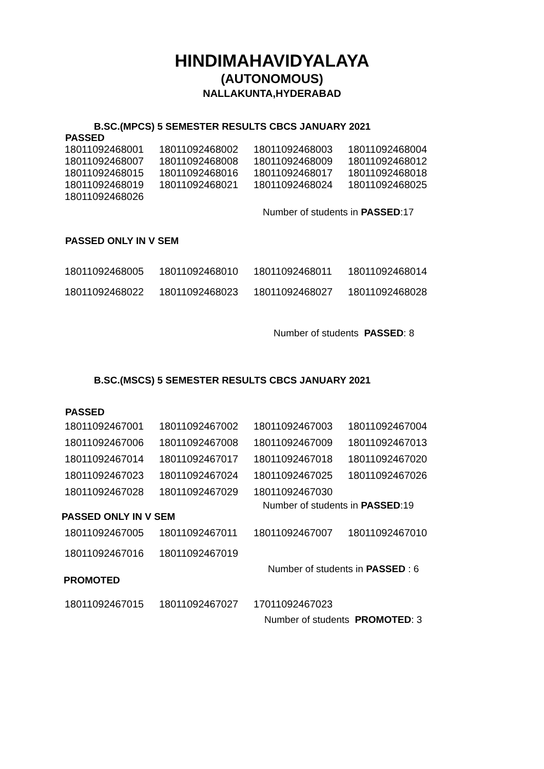HINDIMAHAVIDYALAYA
(AUTONOMOUS)
NALLAKUNTA,HYDERABAD
B.SC.(MPCS) 5 SEMESTER RESULTS CBCS JANUARY 2021
PASSED
| 18011092468001 | 18011092468002 | 18011092468003 | 18011092468004 |
| 18011092468007 | 18011092468008 | 18011092468009 | 18011092468012 |
| 18011092468015 | 18011092468016 | 18011092468017 | 18011092468018 |
| 18011092468019 | 18011092468021 | 18011092468024 | 18011092468025 |
| 18011092468026 | | | |
Number of students in PASSED:17
PASSED ONLY IN V SEM
| 18011092468005 | 18011092468010 | 18011092468011 | 18011092468014 |
| 18011092468022 | 18011092468023 | 18011092468027 | 18011092468028 |
Number of students PASSED: 8
B.SC.(MSCS) 5 SEMESTER RESULTS CBCS JANUARY 2021
PASSED
| 18011092467001 | 18011092467002 | 18011092467003 | 18011092467004 |
| 18011092467006 | 18011092467008 | 18011092467009 | 18011092467013 |
| 18011092467014 | 18011092467017 | 18011092467018 | 18011092467020 |
| 18011092467023 | 18011092467024 | 18011092467025 | 18011092467026 |
| 18011092467028 | 18011092467029 | 18011092467030 | |
Number of students in PASSED:19
PASSED ONLY IN V SEM
| 18011092467005 | 18011092467011 | 18011092467007 | 18011092467010 |
| 18011092467016 | 18011092467019 | | |
Number of students in PASSED : 6
PROMOTED
| 18011092467015 | 18011092467027 | 17011092467023 | |
Number of students PROMOTED: 3